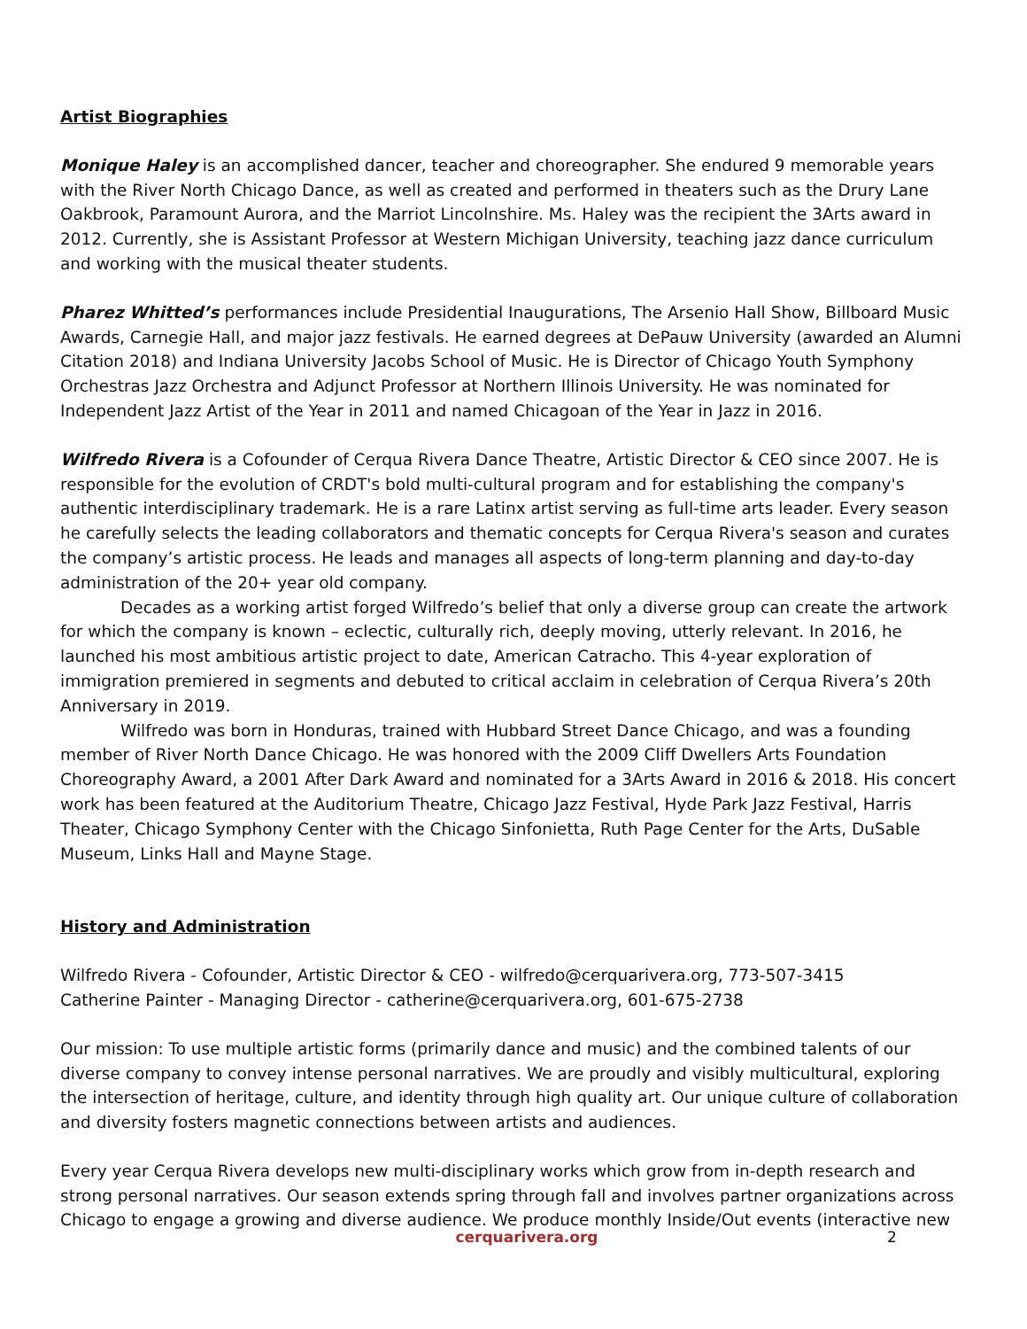Artist Biographies
Monique Haley is an accomplished dancer, teacher and choreographer. She endured 9 memorable years with the River North Chicago Dance, as well as created and performed in theaters such as the Drury Lane Oakbrook, Paramount Aurora, and the Marriot Lincolnshire. Ms. Haley was the recipient the 3Arts award in 2012. Currently, she is Assistant Professor at Western Michigan University, teaching jazz dance curriculum and working with the musical theater students.
Pharez Whitted’s performances include Presidential Inaugurations, The Arsenio Hall Show, Billboard Music Awards, Carnegie Hall, and major jazz festivals. He earned degrees at DePauw University (awarded an Alumni Citation 2018) and Indiana University Jacobs School of Music. He is Director of Chicago Youth Symphony Orchestras Jazz Orchestra and Adjunct Professor at Northern Illinois University. He was nominated for Independent Jazz Artist of the Year in 2011 and named Chicagoan of the Year in Jazz in 2016.
Wilfredo Rivera is a Cofounder of Cerqua Rivera Dance Theatre, Artistic Director & CEO since 2007. He is responsible for the evolution of CRDT's bold multi-cultural program and for establishing the company's authentic interdisciplinary trademark. He is a rare Latinx artist serving as full-time arts leader. Every season he carefully selects the leading collaborators and thematic concepts for Cerqua Rivera's season and curates the company’s artistic process. He leads and manages all aspects of long-term planning and day-to-day administration of the 20+ year old company.
Decades as a working artist forged Wilfredo’s belief that only a diverse group can create the artwork for which the company is known – eclectic, culturally rich, deeply moving, utterly relevant. In 2016, he launched his most ambitious artistic project to date, American Catracho. This 4-year exploration of immigration premiered in segments and debuted to critical acclaim in celebration of Cerqua Rivera’s 20th Anniversary in 2019.
Wilfredo was born in Honduras, trained with Hubbard Street Dance Chicago, and was a founding member of River North Dance Chicago. He was honored with the 2009 Cliff Dwellers Arts Foundation Choreography Award, a 2001 After Dark Award and nominated for a 3Arts Award in 2016 & 2018. His concert work has been featured at the Auditorium Theatre, Chicago Jazz Festival, Hyde Park Jazz Festival, Harris Theater, Chicago Symphony Center with the Chicago Sinfonietta, Ruth Page Center for the Arts, DuSable Museum, Links Hall and Mayne Stage.
History and Administration
Wilfredo Rivera - Cofounder, Artistic Director & CEO - wilfredo@cerquarivera.org, 773-507-3415
Catherine Painter - Managing Director - catherine@cerquarivera.org, 601-675-2738
Our mission: To use multiple artistic forms (primarily dance and music) and the combined talents of our diverse company to convey intense personal narratives. We are proudly and visibly multicultural, exploring the intersection of heritage, culture, and identity through high quality art. Our unique culture of collaboration and diversity fosters magnetic connections between artists and audiences.
Every year Cerqua Rivera develops new multi-disciplinary works which grow from in-depth research and strong personal narratives. Our season extends spring through fall and involves partner organizations across Chicago to engage a growing and diverse audience. We produce monthly Inside/Out events (interactive new
cerquarivera.org 2